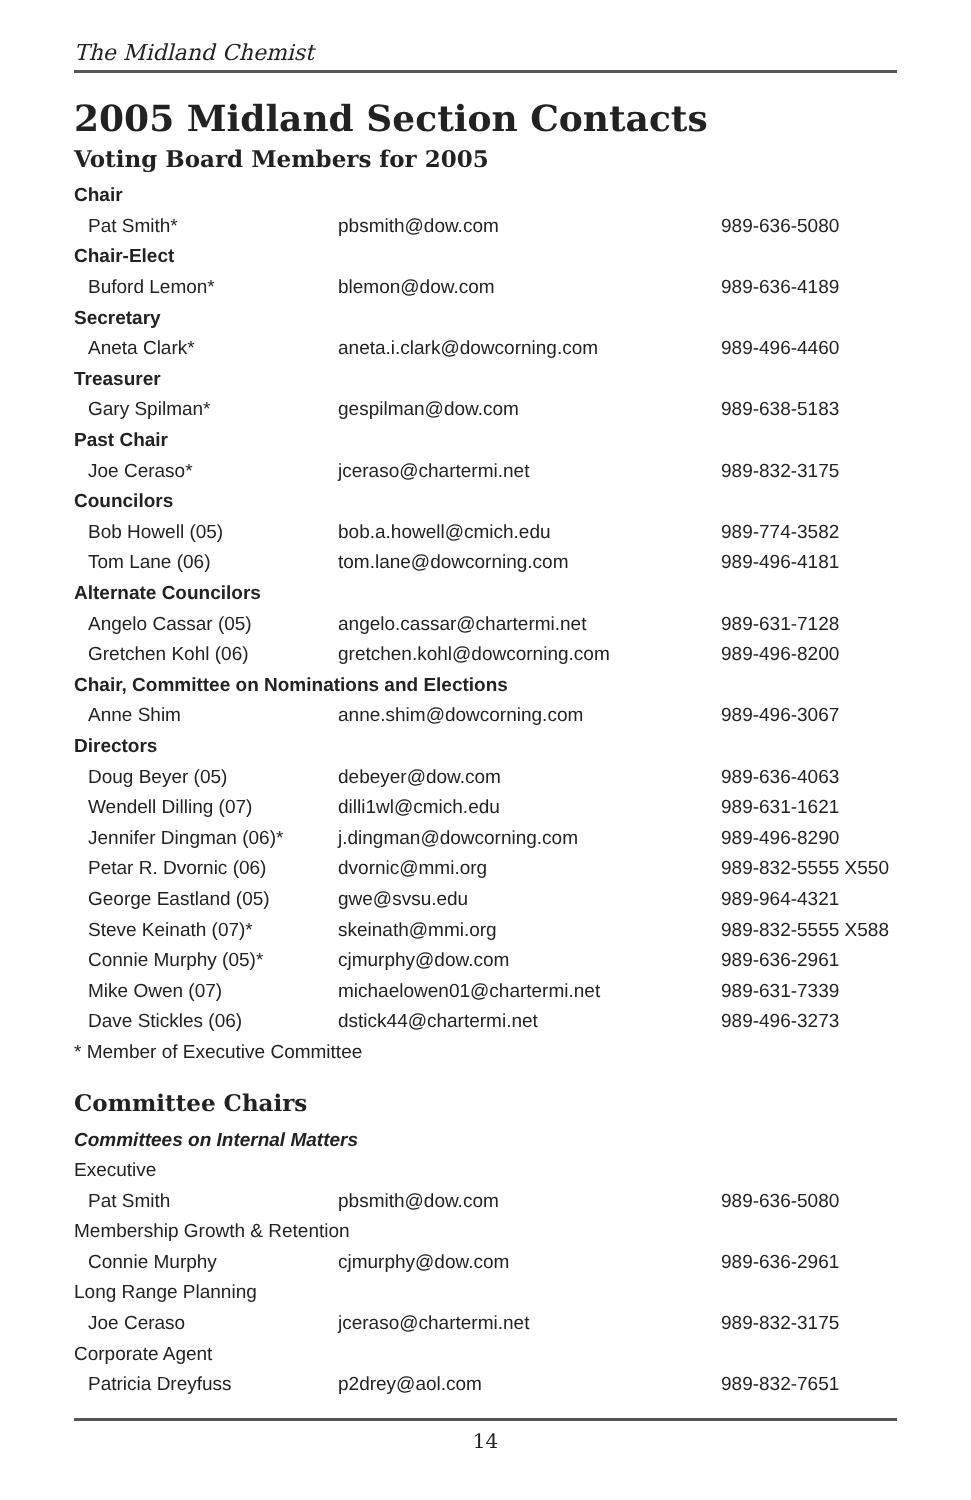The Midland Chemist
2005 Midland Section Contacts
Voting Board Members for 2005
| Chair | | |
| Pat Smith* | pbsmith@dow.com | 989-636-5080 |
| Chair-Elect | | |
| Buford Lemon* | blemon@dow.com | 989-636-4189 |
| Secretary | | |
| Aneta Clark* | aneta.i.clark@dowcorning.com | 989-496-4460 |
| Treasurer | | |
| Gary Spilman* | gespilman@dow.com | 989-638-5183 |
| Past Chair | | |
| Joe Ceraso* | jceraso@chartermi.net | 989-832-3175 |
| Councilors | | |
| Bob Howell (05) | bob.a.howell@cmich.edu | 989-774-3582 |
| Tom Lane (06) | tom.lane@dowcorning.com | 989-496-4181 |
| Alternate Councilors | | |
| Angelo Cassar (05) | angelo.cassar@chartermi.net | 989-631-7128 |
| Gretchen Kohl (06) | gretchen.kohl@dowcorning.com | 989-496-8200 |
| Chair, Committee on Nominations and Elections | | |
| Anne Shim | anne.shim@dowcorning.com | 989-496-3067 |
| Directors | | |
| Doug Beyer (05) | debeyer@dow.com | 989-636-4063 |
| Wendell Dilling (07) | dilli1wl@cmich.edu | 989-631-1621 |
| Jennifer Dingman (06)* | j.dingman@dowcorning.com | 989-496-8290 |
| Petar R. Dvornic (06) | dvornic@mmi.org | 989-832-5555 X550 |
| George Eastland (05) | gwe@svsu.edu | 989-964-4321 |
| Steve Keinath (07)* | skeinath@mmi.org | 989-832-5555 X588 |
| Connie Murphy (05)* | cjmurphy@dow.com | 989-636-2961 |
| Mike Owen (07) | michaelowen01@chartermi.net | 989-631-7339 |
| Dave Stickles (06) | dstick44@chartermi.net | 989-496-3273 |
| * Member of Executive Committee | | |
Committee Chairs
| Committees on Internal Matters | | |
| Executive | | |
| Pat Smith | pbsmith@dow.com | 989-636-5080 |
| Membership Growth & Retention | | |
| Connie Murphy | cjmurphy@dow.com | 989-636-2961 |
| Long Range Planning | | |
| Joe Ceraso | jceraso@chartermi.net | 989-832-3175 |
| Corporate Agent | | |
| Patricia Dreyfuss | p2drey@aol.com | 989-832-7651 |
14